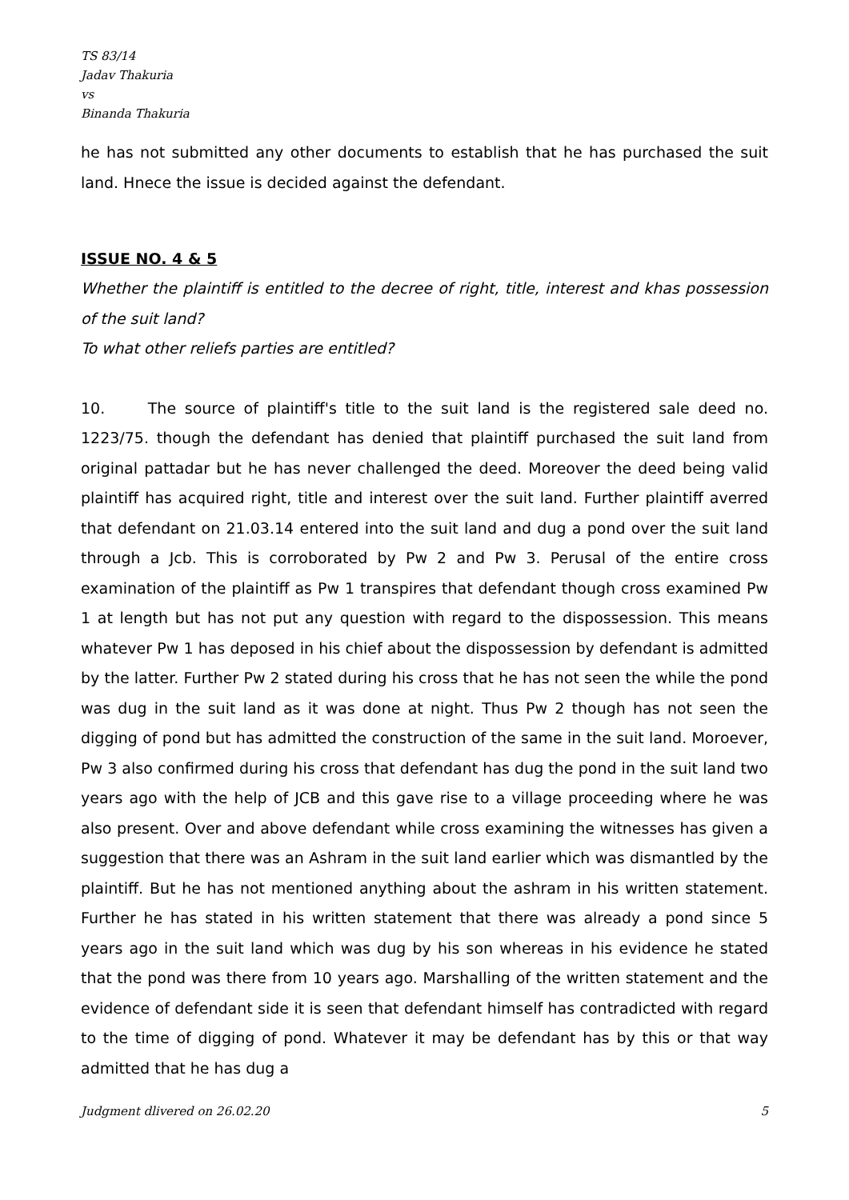TS 83/14
Jadav Thakuria
vs
Binanda Thakuria
he has not submitted any other documents to establish that he has purchased the suit land. Hnece the issue is decided against the defendant.
ISSUE NO. 4 & 5
Whether the plaintiff is entitled to the decree of right, title, interest and khas possession of the suit land?
To what other reliefs parties are entitled?
10. The source of plaintiff's title to the suit land is the registered sale deed no. 1223/75. though the defendant has denied that plaintiff purchased the suit land from original pattadar but he has never challenged the deed. Moreover the deed being valid plaintiff has acquired right, title and interest over the suit land. Further plaintiff averred that defendant on 21.03.14 entered into the suit land and dug a pond over the suit land through a Jcb. This is corroborated by Pw 2 and Pw 3. Perusal of the entire cross examination of the plaintiff as Pw 1 transpires that defendant though cross examined Pw 1 at length but has not put any question with regard to the dispossession. This means whatever Pw 1 has deposed in his chief about the dispossession by defendant is admitted by the latter. Further Pw 2 stated during his cross that he has not seen the while the pond was dug in the suit land as it was done at night. Thus Pw 2 though has not seen the digging of pond but has admitted the construction of the same in the suit land. Moroever, Pw 3 also confirmed during his cross that defendant has dug the pond in the suit land two years ago with the help of JCB and this gave rise to a village proceeding where he was also present. Over and above defendant while cross examining the witnesses has given a suggestion that there was an Ashram in the suit land earlier which was dismantled by the plaintiff. But he has not mentioned anything about the ashram in his written statement. Further he has stated in his written statement that there was already a pond since 5 years ago in the suit land which was dug by his son whereas in his evidence he stated that the pond was there from 10 years ago. Marshalling of the written statement and the evidence of defendant side it is seen that defendant himself has contradicted with regard to the time of digging of pond. Whatever it may be defendant has by this or that way admitted that he has dug a
Judgment dlivered on 26.02.20 5